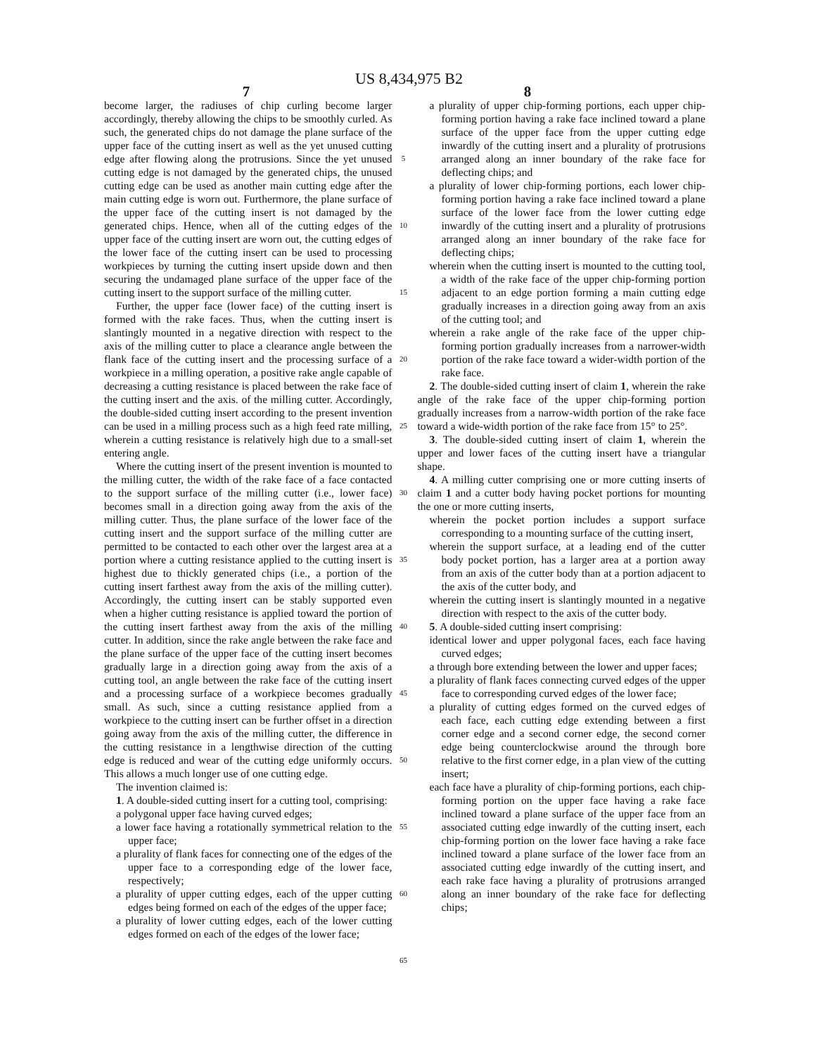US 8,434,975 B2
7 8
become larger, the radiuses of chip curling become larger accordingly, thereby allowing the chips to be smoothly curled. As such, the generated chips do not damage the plane surface of the upper face of the cutting insert as well as the yet unused cutting edge after flowing along the protrusions. Since the yet unused cutting edge is not damaged by the generated chips, the unused cutting edge can be used as another main cutting edge after the main cutting edge is worn out. Furthermore, the plane surface of the upper face of the cutting insert is not damaged by the generated chips. Hence, when all of the cutting edges of the upper face of the cutting insert are worn out, the cutting edges of the lower face of the cutting insert can be used to processing workpieces by turning the cutting insert upside down and then securing the undamaged plane surface of the upper face of the cutting insert to the support surface of the milling cutter.
Further, the upper face (lower face) of the cutting insert is formed with the rake faces. Thus, when the cutting insert is slantingly mounted in a negative direction with respect to the axis of the milling cutter to place a clearance angle between the flank face of the cutting insert and the processing surface of a workpiece in a milling operation, a positive rake angle capable of decreasing a cutting resistance is placed between the rake face of the cutting insert and the axis. of the milling cutter. Accordingly, the double-sided cutting insert according to the present invention can be used in a milling process such as a high feed rate milling, wherein a cutting resistance is relatively high due to a small-set entering angle.
Where the cutting insert of the present invention is mounted to the milling cutter, the width of the rake face of a face contacted to the support surface of the milling cutter (i.e., lower face) becomes small in a direction going away from the axis of the milling cutter. Thus, the plane surface of the lower face of the cutting insert and the support surface of the milling cutter are permitted to be contacted to each other over the largest area at a portion where a cutting resistance applied to the cutting insert is highest due to thickly generated chips (i.e., a portion of the cutting insert farthest away from the axis of the milling cutter). Accordingly, the cutting insert can be stably supported even when a higher cutting resistance is applied toward the portion of the cutting insert farthest away from the axis of the milling cutter. In addition, since the rake angle between the rake face and the plane surface of the upper face of the cutting insert becomes gradually large in a direction going away from the axis of a cutting tool, an angle between the rake face of the cutting insert and a processing surface of a workpiece becomes gradually small. As such, since a cutting resistance applied from a workpiece to the cutting insert can be further offset in a direction going away from the axis of the milling cutter, the difference in the cutting resistance in a lengthwise direction of the cutting edge is reduced and wear of the cutting edge uniformly occurs. This allows a much longer use of one cutting edge.
The invention claimed is:
1. A double-sided cutting insert for a cutting tool, comprising:
a polygonal upper face having curved edges;
a lower face having a rotationally symmetrical relation to the upper face;
a plurality of flank faces for connecting one of the edges of the upper face to a corresponding edge of the lower face, respectively;
a plurality of upper cutting edges, each of the upper cutting edges being formed on each of the edges of the upper face;
a plurality of lower cutting edges, each of the lower cutting edges formed on each of the edges of the lower face;
5
10
15
20
25
30
35
40
45
50
55
60
65
a plurality of upper chip-forming portions, each upper chip-forming portion having a rake face inclined toward a plane surface of the upper face from the upper cutting edge inwardly of the cutting insert and a plurality of protrusions arranged along an inner boundary of the rake face for deflecting chips; and
a plurality of lower chip-forming portions, each lower chip-forming portion having a rake face inclined toward a plane surface of the lower face from the lower cutting edge inwardly of the cutting insert and a plurality of protrusions arranged along an inner boundary of the rake face for deflecting chips;
wherein when the cutting insert is mounted to the cutting tool, a width of the rake face of the upper chip-forming portion adjacent to an edge portion forming a main cutting edge gradually increases in a direction going away from an axis of the cutting tool; and
wherein a rake angle of the rake face of the upper chip-forming portion gradually increases from a narrower-width portion of the rake face toward a wider-width portion of the rake face.
2. The double-sided cutting insert of claim 1, wherein the rake angle of the rake face of the upper chip-forming portion gradually increases from a narrow-width portion of the rake face toward a wide-width portion of the rake face from 15° to 25°.
3. The double-sided cutting insert of claim 1, wherein the upper and lower faces of the cutting insert have a triangular shape.
4. A milling cutter comprising one or more cutting inserts of claim 1 and a cutter body having pocket portions for mounting the one or more cutting inserts,
wherein the pocket portion includes a support surface corresponding to a mounting surface of the cutting insert,
wherein the support surface, at a leading end of the cutter body pocket portion, has a larger area at a portion away from an axis of the cutter body than at a portion adjacent to the axis of the cutter body, and
wherein the cutting insert is slantingly mounted in a negative direction with respect to the axis of the cutter body.
5. A double-sided cutting insert comprising:
identical lower and upper polygonal faces, each face having curved edges;
a through bore extending between the lower and upper faces;
a plurality of flank faces connecting curved edges of the upper face to corresponding curved edges of the lower face;
a plurality of cutting edges formed on the curved edges of each face, each cutting edge extending between a first corner edge and a second corner edge, the second corner edge being counterclockwise around the through bore relative to the first corner edge, in a plan view of the cutting insert;
each face have a plurality of chip-forming portions, each chip-forming portion on the upper face having a rake face inclined toward a plane surface of the upper face from an associated cutting edge inwardly of the cutting insert, each chip-forming portion on the lower face having a rake face inclined toward a plane surface of the lower face from an associated cutting edge inwardly of the cutting insert, and each rake face having a plurality of protrusions arranged along an inner boundary of the rake face for deflecting chips;